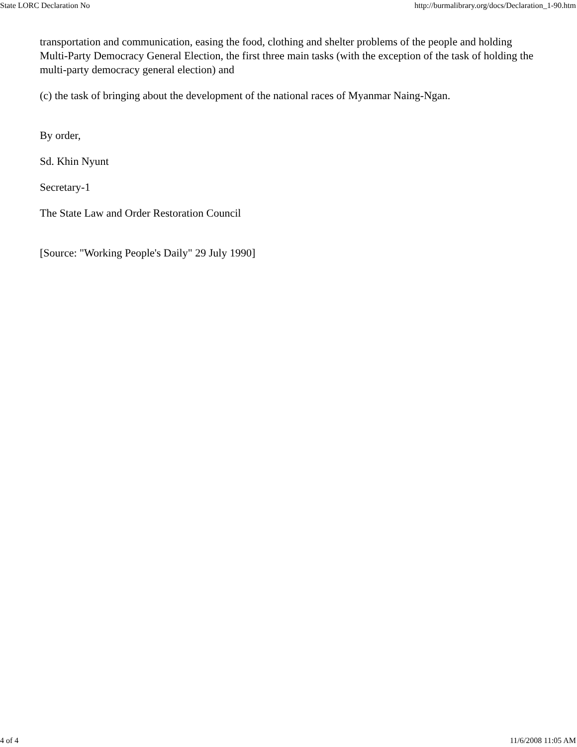State LORC Declaration No http://burmalibrary.org/docs/Declaration_1-90.htm
transportation and communication, easing the food, clothing and shelter problems of the people and holding Multi-Party Democracy General Election, the first three main tasks (with the exception of the task of holding the multi-party democracy general election) and
(c) the task of bringing about the development of the national races of Myanmar Naing-Ngan.
By order,
Sd. Khin Nyunt
Secretary-1
The State Law and Order Restoration Council
[Source: "Working People's Daily" 29 July 1990]
4 of 4 11/6/2008 11:05 AM